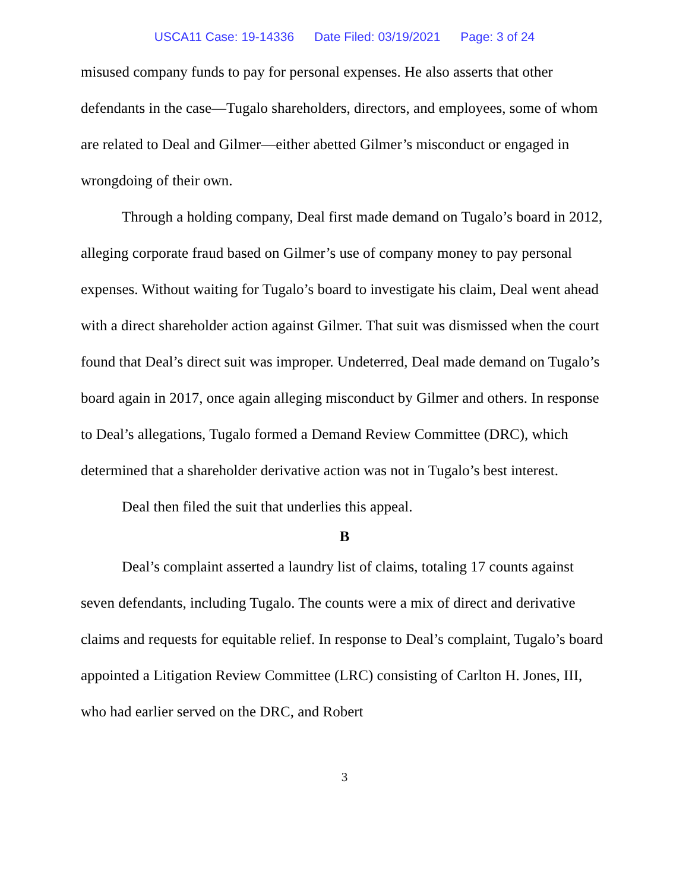USCA11 Case: 19-14336 Date Filed: 03/19/2021 Page: 3 of 24
misused company funds to pay for personal expenses. He also asserts that other defendants in the case—Tugalo shareholders, directors, and employees, some of whom are related to Deal and Gilmer—either abetted Gilmer’s misconduct or engaged in wrongdoing of their own.
Through a holding company, Deal first made demand on Tugalo’s board in 2012, alleging corporate fraud based on Gilmer’s use of company money to pay personal expenses. Without waiting for Tugalo’s board to investigate his claim, Deal went ahead with a direct shareholder action against Gilmer. That suit was dismissed when the court found that Deal’s direct suit was improper. Undeterred, Deal made demand on Tugalo’s board again in 2017, once again alleging misconduct by Gilmer and others. In response to Deal’s allegations, Tugalo formed a Demand Review Committee (DRC), which determined that a shareholder derivative action was not in Tugalo’s best interest.
Deal then filed the suit that underlies this appeal.
B
Deal’s complaint asserted a laundry list of claims, totaling 17 counts against seven defendants, including Tugalo. The counts were a mix of direct and derivative claims and requests for equitable relief. In response to Deal’s complaint, Tugalo’s board appointed a Litigation Review Committee (LRC) consisting of Carlton H. Jones, III, who had earlier served on the DRC, and Robert
3